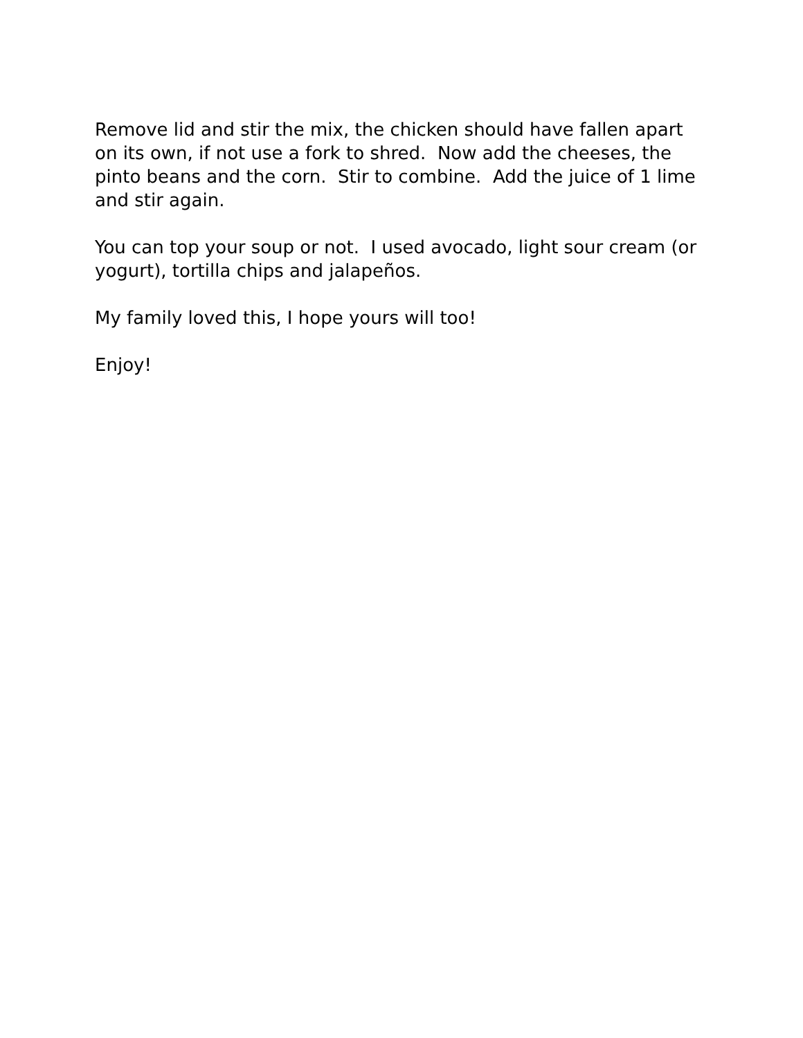Remove lid and stir the mix, the chicken should have fallen apart on its own, if not use a fork to shred. Now add the cheeses, the pinto beans and the corn. Stir to combine. Add the juice of 1 lime and stir again.
You can top your soup or not. I used avocado, light sour cream (or yogurt), tortilla chips and jalapeños.
My family loved this, I hope yours will too!
Enjoy!